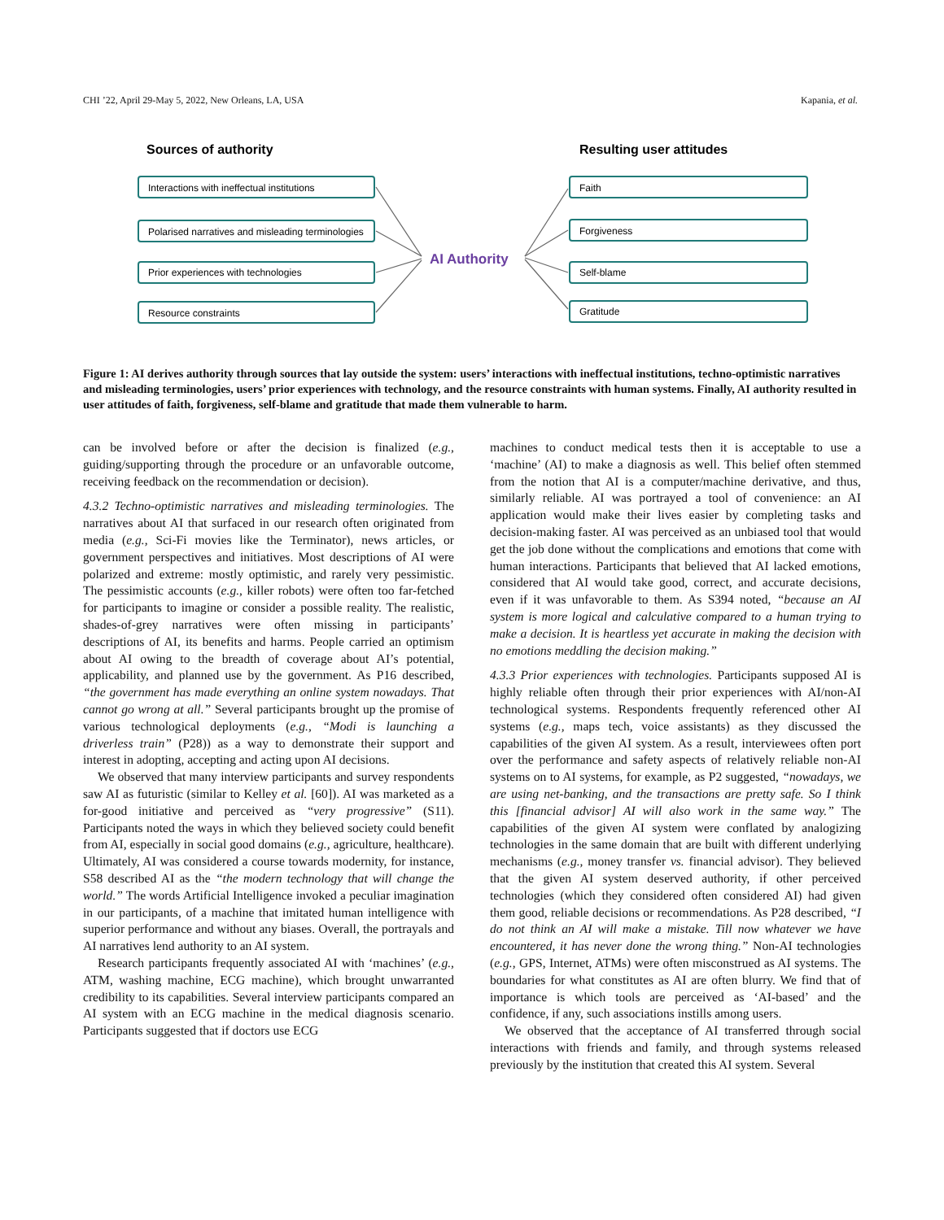CHI ’22, April 29-May 5, 2022, New Orleans, LA, USA Kapania, et al.
Sources of authority
Resulting user attitudes
Interactions with ineffectual institutions
Polarised narratives and misleading terminologies
Prior experiences with technologies
Resource constraints
Faith
Forgiveness
Self-blame
Gratitude
AI Authority
Figure 1: AI derives authority through sources that lay outside the system: users’ interactions with ineffectual institutions, techno-optimistic narratives and misleading terminologies, users’ prior experiences with technology, and the resource constraints with human systems. Finally, AI authority resulted in user attitudes of faith, forgiveness, self-blame and gratitude that made them vulnerable to harm.
can be involved before or after the decision is finalized (e.g., guiding/supporting through the procedure or an unfavorable outcome, receiving feedback on the recommendation or decision).
4.3.2 Techno-optimistic narratives and misleading terminologies. The narratives about AI that surfaced in our research often originated from media (e.g., Sci-Fi movies like the Terminator), news articles, or government perspectives and initiatives. Most descriptions of AI were polarized and extreme: mostly optimistic, and rarely very pessimistic. The pessimistic accounts (e.g., killer robots) were often too far-fetched for participants to imagine or consider a possible reality. The realistic, shades-of-grey narratives were often missing in participants’ descriptions of AI, its benefits and harms. People carried an optimism about AI owing to the breadth of coverage about AI’s potential, applicability, and planned use by the government. As P16 described, “the government has made everything an online system nowadays. That cannot go wrong at all.” Several participants brought up the promise of various technological deployments (e.g., “Modi is launching a driverless train” (P28)) as a way to demonstrate their support and interest in adopting, accepting and acting upon AI decisions.
We observed that many interview participants and survey respondents saw AI as futuristic (similar to Kelley et al. [60]). AI was marketed as a for-good initiative and perceived as “very progressive” (S11). Participants noted the ways in which they believed society could benefit from AI, especially in social good domains (e.g., agriculture, healthcare). Ultimately, AI was considered a course towards modernity, for instance, S58 described AI as the “the modern technology that will change the world.” The words Artificial Intelligence invoked a peculiar imagination in our participants, of a machine that imitated human intelligence with superior performance and without any biases. Overall, the portrayals and AI narratives lend authority to an AI system.
Research participants frequently associated AI with ‘machines’ (e.g., ATM, washing machine, ECG machine), which brought unwarranted credibility to its capabilities. Several interview participants compared an AI system with an ECG machine in the medical diagnosis scenario. Participants suggested that if doctors use ECG
machines to conduct medical tests then it is acceptable to use a ‘machine’ (AI) to make a diagnosis as well. This belief often stemmed from the notion that AI is a computer/machine derivative, and thus, similarly reliable. AI was portrayed a tool of convenience: an AI application would make their lives easier by completing tasks and decision-making faster. AI was perceived as an unbiased tool that would get the job done without the complications and emotions that come with human interactions. Participants that believed that AI lacked emotions, considered that AI would take good, correct, and accurate decisions, even if it was unfavorable to them. As S394 noted, “because an AI system is more logical and calculative compared to a human trying to make a decision. It is heartless yet accurate in making the decision with no emotions meddling the decision making.”
4.3.3 Prior experiences with technologies. Participants supposed AI is highly reliable often through their prior experiences with AI/non-AI technological systems. Respondents frequently referenced other AI systems (e.g., maps tech, voice assistants) as they discussed the capabilities of the given AI system. As a result, interviewees often port over the performance and safety aspects of relatively reliable non-AI systems on to AI systems, for example, as P2 suggested, “nowadays, we are using net-banking, and the transactions are pretty safe. So I think this [financial advisor] AI will also work in the same way.” The capabilities of the given AI system were conflated by analogizing technologies in the same domain that are built with different underlying mechanisms (e.g., money transfer vs. financial advisor). They believed that the given AI system deserved authority, if other perceived technologies (which they considered often considered AI) had given them good, reliable decisions or recommendations. As P28 described, “I do not think an AI will make a mistake. Till now whatever we have encountered, it has never done the wrong thing.” Non-AI technologies (e.g., GPS, Internet, ATMs) were often misconstrued as AI systems. The boundaries for what constitutes as AI are often blurry. We find that of importance is which tools are perceived as ‘AI-based’ and the confidence, if any, such associations instills among users.
We observed that the acceptance of AI transferred through social interactions with friends and family, and through systems released previously by the institution that created this AI system. Several